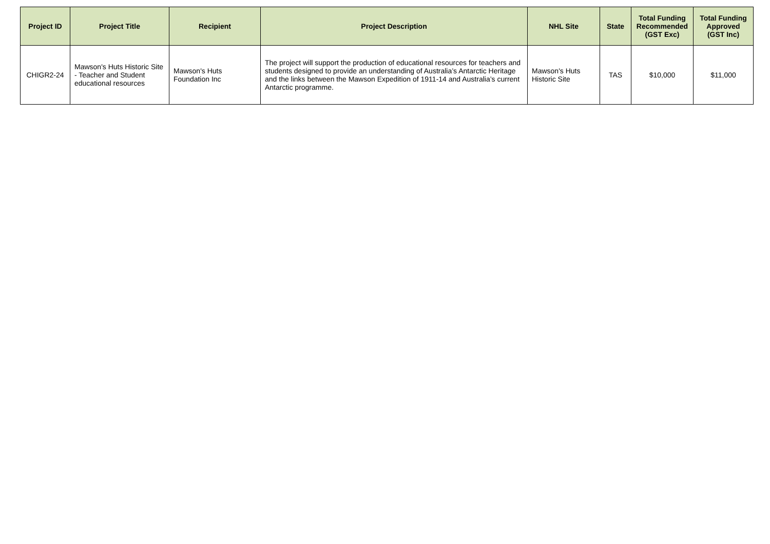| Project ID | Project Title | Recipient | Project Description | NHL Site | State | Total Funding Recommended (GST Exc) | Total Funding Approved (GST Inc) |
| --- | --- | --- | --- | --- | --- | --- | --- |
| CHIGR2-24 | Mawson's Huts Historic Site - Teacher and Student educational resources | Mawson's Huts Foundation Inc | The project will support the production of educational resources for teachers and students designed to provide an understanding of Australia’s Antarctic Heritage and the links between the Mawson Expedition of 1911-14 and Australia’s current Antarctic programme. | Mawson's Huts Historic Site | TAS | $10,000 | $11,000 |